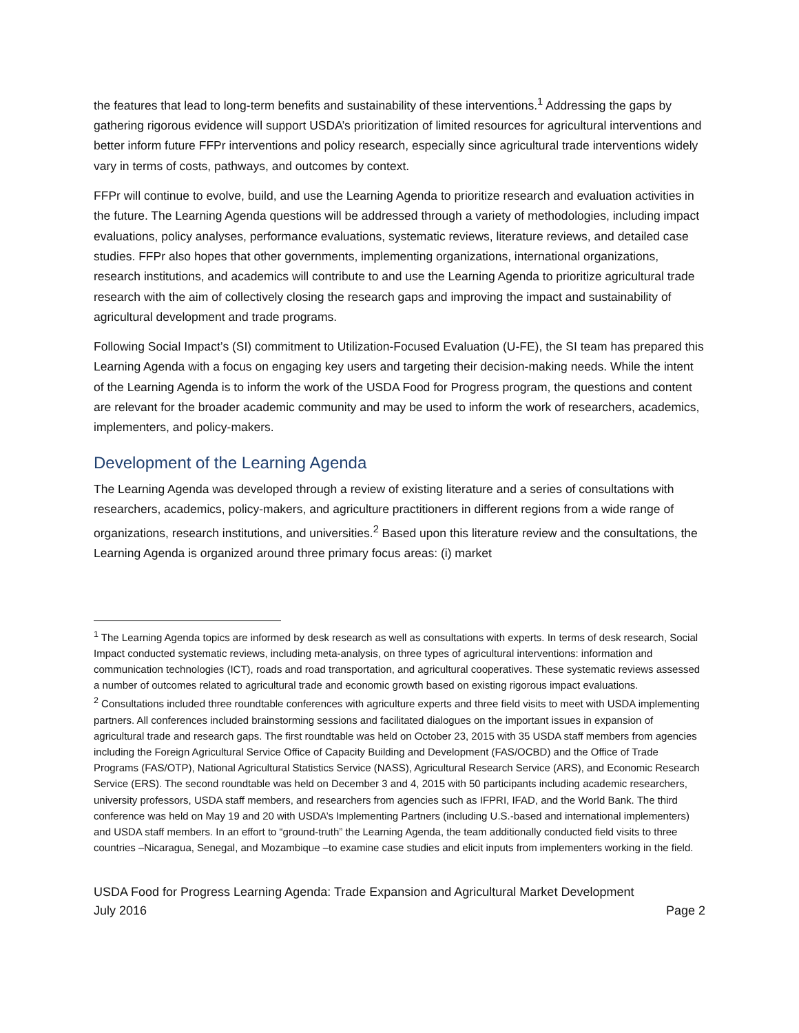the features that lead to long-term benefits and sustainability of these interventions.<sup>1</sup> Addressing the gaps by gathering rigorous evidence will support USDA’s prioritization of limited resources for agricultural interventions and better inform future FFPr interventions and policy research, especially since agricultural trade interventions widely vary in terms of costs, pathways, and outcomes by context.
FFPr will continue to evolve, build, and use the Learning Agenda to prioritize research and evaluation activities in the future. The Learning Agenda questions will be addressed through a variety of methodologies, including impact evaluations, policy analyses, performance evaluations, systematic reviews, literature reviews, and detailed case studies. FFPr also hopes that other governments, implementing organizations, international organizations, research institutions, and academics will contribute to and use the Learning Agenda to prioritize agricultural trade research with the aim of collectively closing the research gaps and improving the impact and sustainability of agricultural development and trade programs.
Following Social Impact’s (SI) commitment to Utilization-Focused Evaluation (U-FE), the SI team has prepared this Learning Agenda with a focus on engaging key users and targeting their decision-making needs. While the intent of the Learning Agenda is to inform the work of the USDA Food for Progress program, the questions and content are relevant for the broader academic community and may be used to inform the work of researchers, academics, implementers, and policy-makers.
Development of the Learning Agenda
The Learning Agenda was developed through a review of existing literature and a series of consultations with researchers, academics, policy-makers, and agriculture practitioners in different regions from a wide range of organizations, research institutions, and universities.<sup>2</sup> Based upon this literature review and the consultations, the Learning Agenda is organized around three primary focus areas: (i) market
<sup>1</sup> The Learning Agenda topics are informed by desk research as well as consultations with experts. In terms of desk research, Social Impact conducted systematic reviews, including meta-analysis, on three types of agricultural interventions: information and communication technologies (ICT), roads and road transportation, and agricultural cooperatives. These systematic reviews assessed a number of outcomes related to agricultural trade and economic growth based on existing rigorous impact evaluations.
<sup>2</sup> Consultations included three roundtable conferences with agriculture experts and three field visits to meet with USDA implementing partners. All conferences included brainstorming sessions and facilitated dialogues on the important issues in expansion of agricultural trade and research gaps. The first roundtable was held on October 23, 2015 with 35 USDA staff members from agencies including the Foreign Agricultural Service Office of Capacity Building and Development (FAS/OCBD) and the Office of Trade Programs (FAS/OTP), National Agricultural Statistics Service (NASS), Agricultural Research Service (ARS), and Economic Research Service (ERS). The second roundtable was held on December 3 and 4, 2015 with 50 participants including academic researchers, university professors, USDA staff members, and researchers from agencies such as IFPRI, IFAD, and the World Bank. The third conference was held on May 19 and 20 with USDA’s Implementing Partners (including U.S.-based and international implementers) and USDA staff members. In an effort to “ground-truth” the Learning Agenda, the team additionally conducted field visits to three countries –Nicaragua, Senegal, and Mozambique –to examine case studies and elicit inputs from implementers working in the field.
USDA Food for Progress Learning Agenda: Trade Expansion and Agricultural Market Development
July 2016 Page 2